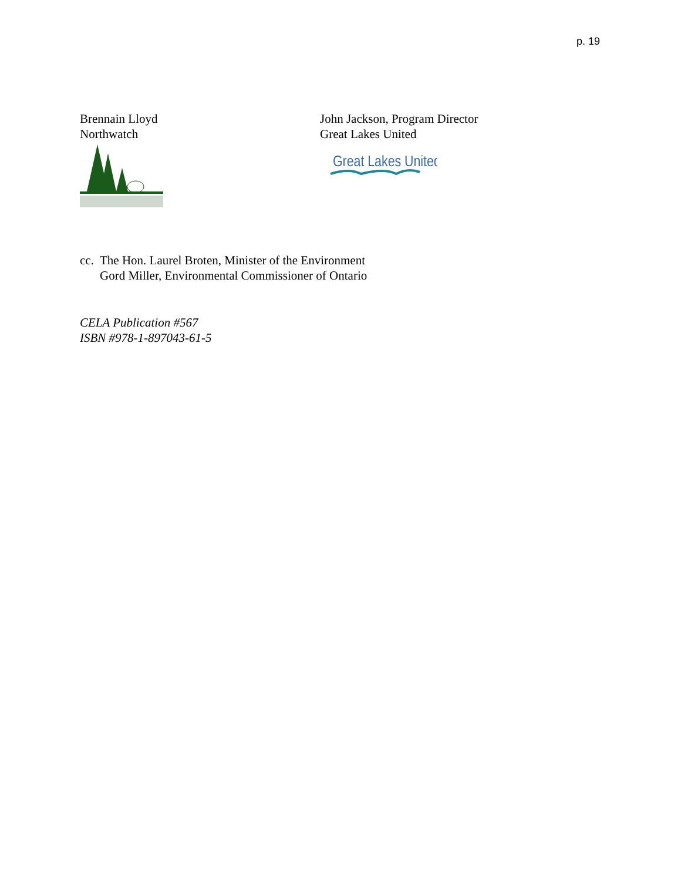p. 19
Brennain Lloyd
Northwatch
John Jackson, Program Director
Great Lakes United
Great Lakes United
cc. The Hon. Laurel Broten, Minister of the Environment
Gord Miller, Environmental Commissioner of Ontario
CELA Publication #567
ISBN #978-1-897043-61-5